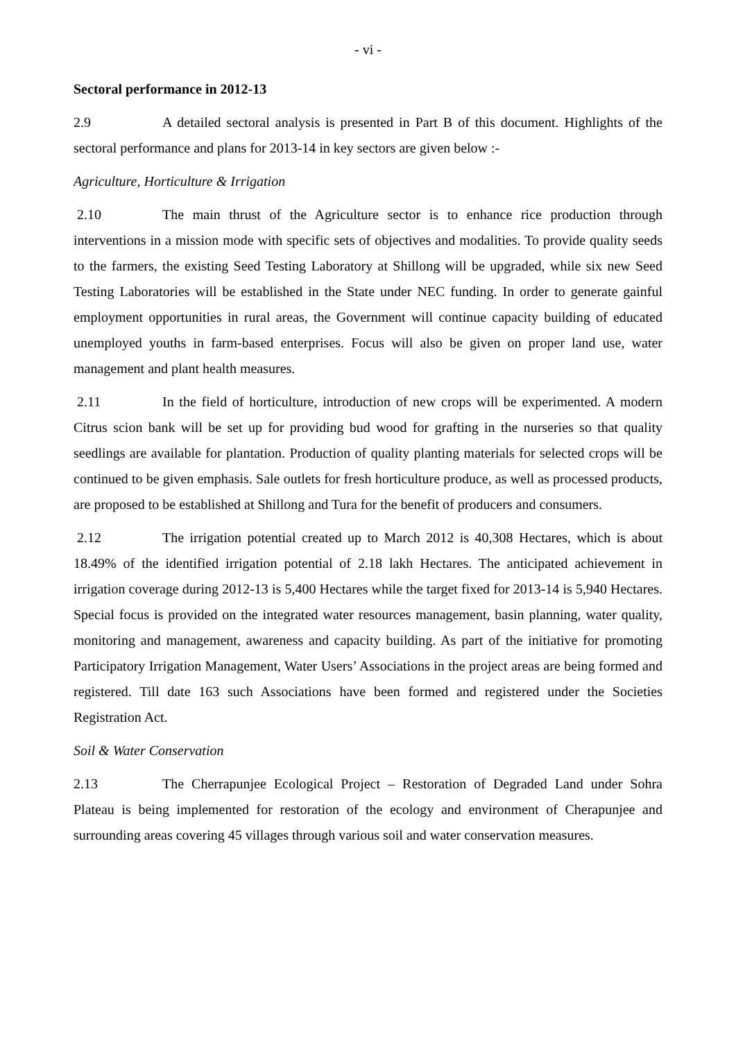- vi -
Sectoral performance in 2012-13
2.9 A detailed sectoral analysis is presented in Part B of this document. Highlights of the sectoral performance and plans for 2013-14 in key sectors are given below :-
Agriculture, Horticulture & Irrigation
2.10 The main thrust of the Agriculture sector is to enhance rice production through interventions in a mission mode with specific sets of objectives and modalities. To provide quality seeds to the farmers, the existing Seed Testing Laboratory at Shillong will be upgraded, while six new Seed Testing Laboratories will be established in the State under NEC funding. In order to generate gainful employment opportunities in rural areas, the Government will continue capacity building of educated unemployed youths in farm-based enterprises. Focus will also be given on proper land use, water management and plant health measures.
2.11 In the field of horticulture, introduction of new crops will be experimented. A modern Citrus scion bank will be set up for providing bud wood for grafting in the nurseries so that quality seedlings are available for plantation. Production of quality planting materials for selected crops will be continued to be given emphasis. Sale outlets for fresh horticulture produce, as well as processed products, are proposed to be established at Shillong and Tura for the benefit of producers and consumers.
2.12 The irrigation potential created up to March 2012 is 40,308 Hectares, which is about 18.49% of the identified irrigation potential of 2.18 lakh Hectares. The anticipated achievement in irrigation coverage during 2012-13 is 5,400 Hectares while the target fixed for 2013-14 is 5,940 Hectares. Special focus is provided on the integrated water resources management, basin planning, water quality, monitoring and management, awareness and capacity building. As part of the initiative for promoting Participatory Irrigation Management, Water Users’ Associations in the project areas are being formed and registered. Till date 163 such Associations have been formed and registered under the Societies Registration Act.
Soil & Water Conservation
2.13 The Cherrapunjee Ecological Project – Restoration of Degraded Land under Sohra Plateau is being implemented for restoration of the ecology and environment of Cherapunjee and surrounding areas covering 45 villages through various soil and water conservation measures.